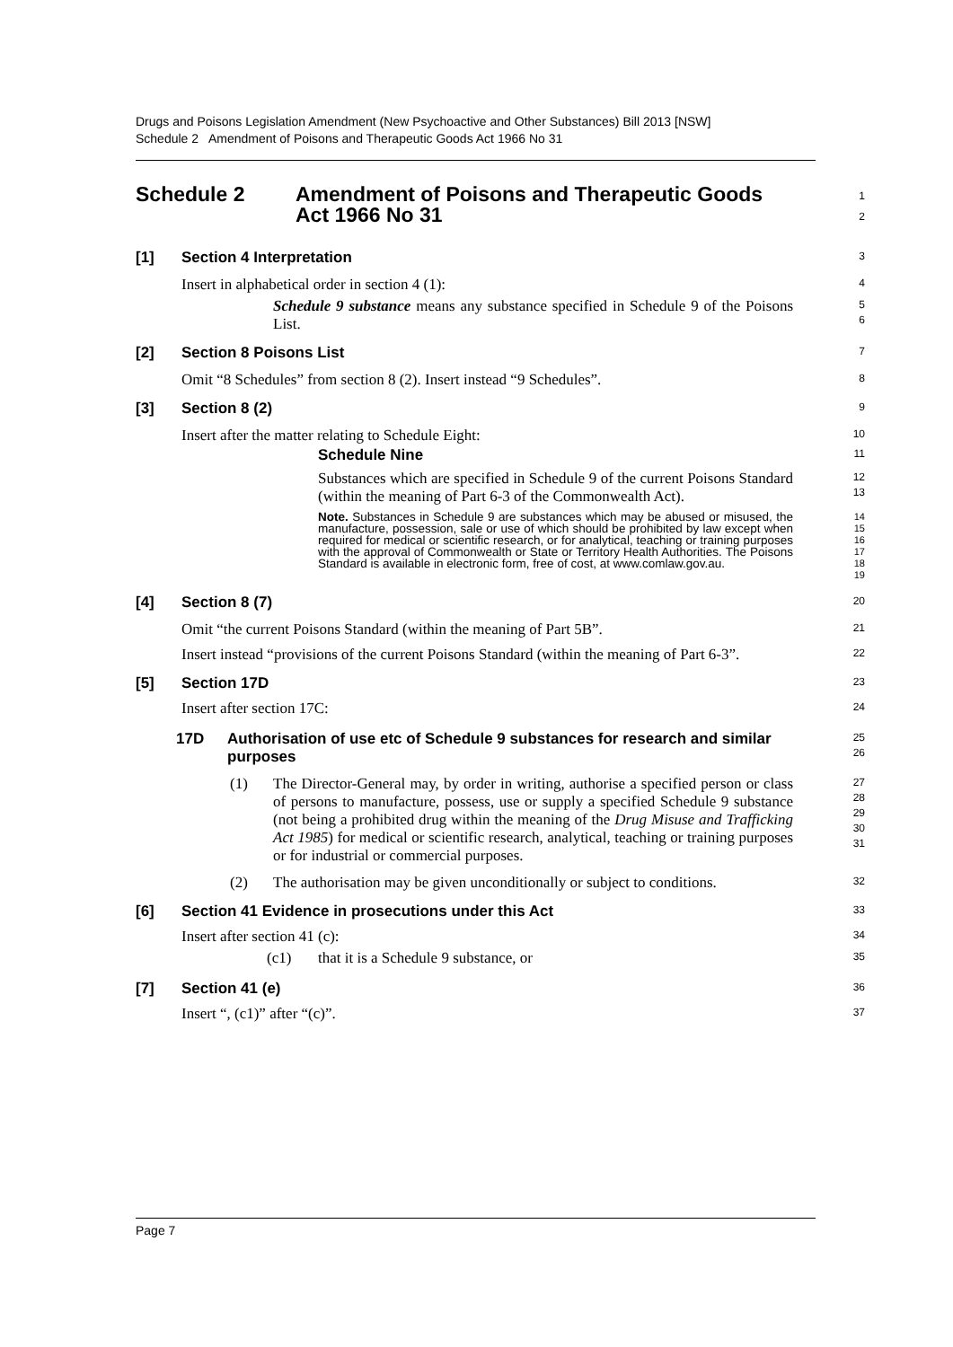Drugs and Poisons Legislation Amendment (New Psychoactive and Other Substances) Bill 2013 [NSW]
Schedule 2 Amendment of Poisons and Therapeutic Goods Act 1966 No 31
Schedule 2 Amendment of Poisons and Therapeutic Goods
Act 1966 No 31
1
2
[1] Section 4 Interpretation
3
Insert in alphabetical order in section 4 (1):
4
Schedule 9 substance means any substance specified in Schedule 9 of the Poisons List.
5
6
[2] Section 8 Poisons List
7
Omit “8 Schedules” from section 8 (2). Insert instead “9 Schedules”.
8
[3] Section 8 (2)
9
Insert after the matter relating to Schedule Eight:
10
Schedule Nine
11
Substances which are specified in Schedule 9 of the current Poisons Standard (within the meaning of Part 6-3 of the Commonwealth Act).
12
13
Note. Substances in Schedule 9 are substances which may be abused or misused, the manufacture, possession, sale or use of which should be prohibited by law except when required for medical or scientific research, or for analytical, teaching or training purposes with the approval of Commonwealth or State or Territory Health Authorities. The Poisons Standard is available in electronic form, free of cost, at www.comlaw.gov.au.
14
15
16
17
18
19
[4] Section 8 (7)
20
Omit “the current Poisons Standard (within the meaning of Part 5B”.
21
Insert instead “provisions of the current Poisons Standard (within the meaning of Part 6-3”.
22
[5] Section 17D
23
Insert after section 17C:
24
17D Authorisation of use etc of Schedule 9 substances for research and similar purposes
25
26
(1) The Director-General may, by order in writing, authorise a specified person or class of persons to manufacture, possess, use or supply a specified Schedule 9 substance (not being a prohibited drug within the meaning of the Drug Misuse and Trafficking Act 1985) for medical or scientific research, analytical, teaching or training purposes or for industrial or commercial purposes.
27
28
29
30
31
(2) The authorisation may be given unconditionally or subject to conditions.
32
[6] Section 41 Evidence in prosecutions under this Act
33
Insert after section 41 (c):
34
(c1) that it is a Schedule 9 substance, or
35
[7] Section 41 (e)
36
Insert “, (c1)” after “(c)”.
37
Page 7